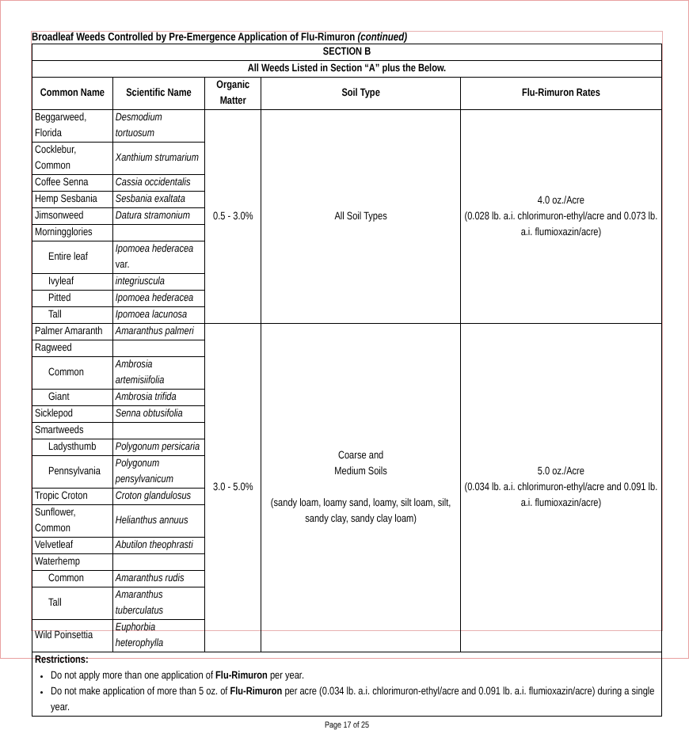Broadleaf Weeds Controlled by Pre-Emergence Application of Flu-Rimuron (continued)
| SECTION B | | | | |
| --- | --- | --- | --- | --- |
| All Weeds Listed in Section “A” plus the Below. | | | | |
| Common Name | Scientific Name | Organic Matter | Soil Type | Flu-Rimuron Rates |
| Beggarweed, Florida | Desmodium tortuosum | 0.5 - 3.0% | All Soil Types | 4.0 oz./Acre (0.028 lb. a.i. chlorimuron-ethyl/acre and 0.073 lb. a.i. flumioxazin/acre) |
| Cocklebur, Common | Xanthium strumarium | | | |
| Coffee Senna | Cassia occidentalis | | | |
| Hemp Sesbania | Sesbania exaltata | | | |
| Jimsonweed | Datura stramonium | | | |
| Morningglories | | | | |
| Entire leaf | Ipomoea hederacea var. | | | |
| Ivyleaf | integriuscula | | | |
| Pitted | Ipomoea hederacea | | | |
| Tall | Ipomoea lacunosa | | | |
| Palmer Amaranth | Amaranthus palmeri | 3.0 - 5.0% | Coarse and Medium Soils (sandy loam, loamy sand, loamy, silt loam, silt, sandy clay, sandy clay loam) | 5.0 oz./Acre (0.034 lb. a.i. chlorimuron-ethyl/acre and 0.091 lb. a.i. flumioxazin/acre) |
| Ragweed | | | | |
| Common | Ambrosia artemisiifolia | | | |
| Giant | Ambrosia trifida | | | |
| Sicklepod | Senna obtusifolia | | | |
| Smartweeds | | | | |
| Ladysthumb | Polygonum persicaria | | | |
| Pennsylvania | Polygonum pensylvanicum | | | |
| Tropic Croton | Croton glandulosus | | | |
| Sunflower, Common | Helianthus annuus | | | |
| Velvetleaf | Abutilon theophrasti | | | |
| Waterhemp | | | | |
| Common | Amaranthus rudis | | | |
| Tall | Amaranthus tuberculatus | | | |
| Wild Poinsettia | Euphorbia heterophylla | | | |
| Restrictions: Do not apply more than one application of Flu-Rimuron per year. Do not make application of more than 5 oz. of Flu-Rimuron per acre (0.034 lb. a.i. chlorimuron-ethyl/acre and 0.091 lb. a.i. flumioxazin/acre) during a single year. | | | | |
Page 17 of 25